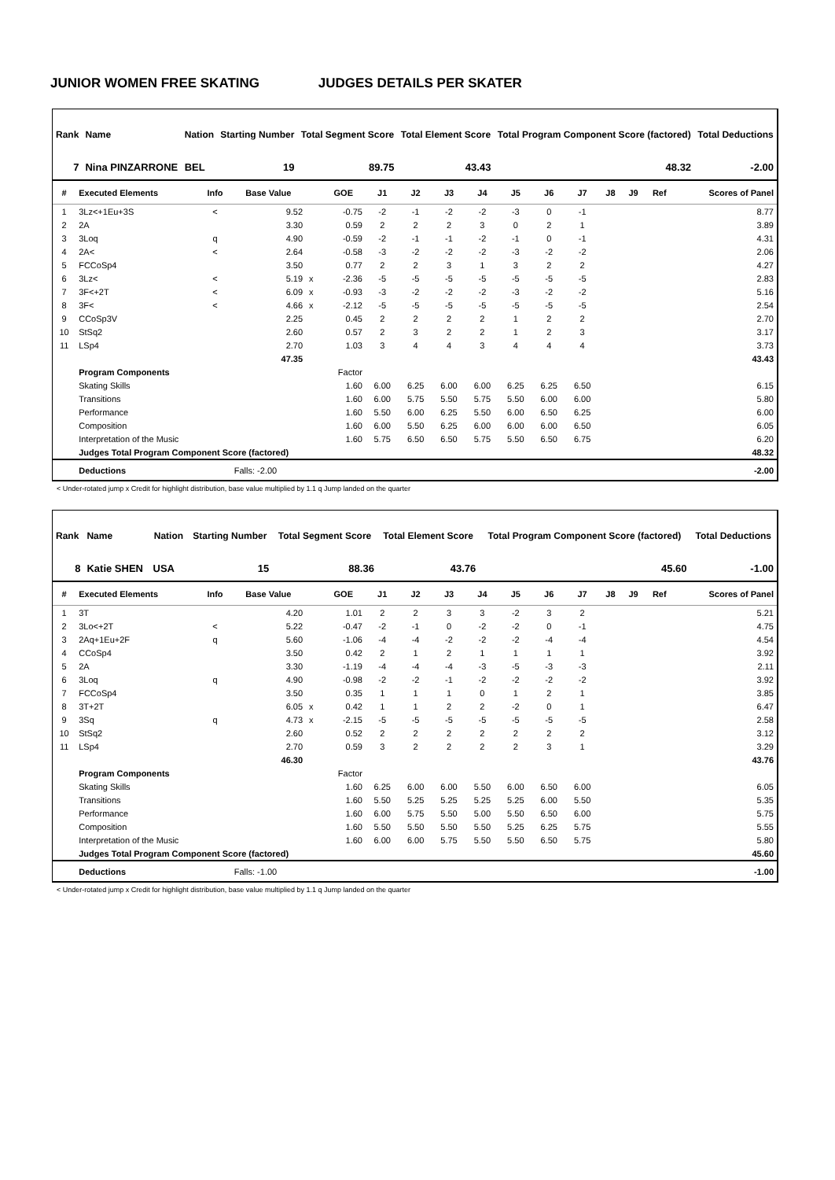JUNIOR WOMEN FREE SKATING JUDGES DETAILS PER SKATER
| Rank | Name | Nation | Starting Number | Total Segment Score | Total Element Score | Total Program Component Score (factored) | Total Deductions |
| --- | --- | --- | --- | --- | --- | --- | --- |
| 7 | Nina PINZARRONE | BEL | 19 | 89.75 | 43.43 | 48.32 | -2.00 |
| # | Executed Elements | Info | Base Value | | GOE | J1 | J2 | J3 | J4 | J5 | J6 | J7 | J8 | J9 | Ref | Scores of Panel |
| --- | --- | --- | --- | --- | --- | --- | --- | --- | --- | --- | --- | --- | --- | --- | --- | --- |
| 1 | 3Lz<+1Eu+3S | < | 9.52 | | -0.75 | -2 | -1 | -2 | -2 | -3 | 0 | -1 | | | | 8.77 |
| 2 | 2A | | 3.30 | | 0.59 | 2 | 2 | 2 | 3 | 0 | 2 | 1 | | | | 3.89 |
| 3 | 3Loq | q | 4.90 | | -0.59 | -2 | -1 | -1 | -2 | -1 | 0 | -1 | | | | 4.31 |
| 4 | 2A< | < | 2.64 | | -0.58 | -3 | -2 | -2 | -2 | -3 | -2 | -2 | | | | 2.06 |
| 5 | FCCoSp4 | | 3.50 | | 0.77 | 2 | 2 | 3 | 1 | 3 | 2 | 2 | | | | 4.27 |
| 6 | 3Lz< | < | 5.19 | x | -2.36 | -5 | -5 | -5 | -5 | -5 | -5 | -5 | | | | 2.83 |
| 7 | 3F<+2T | < | 6.09 | x | -0.93 | -3 | -2 | -2 | -2 | -3 | -2 | -2 | | | | 5.16 |
| 8 | 3F< | < | 4.66 | x | -2.12 | -5 | -5 | -5 | -5 | -5 | -5 | -5 | | | | 2.54 |
| 9 | CCoSp3V | | 2.25 | | 0.45 | 2 | 2 | 2 | 2 | 1 | 2 | 2 | | | | 2.70 |
| 10 | StSq2 | | 2.60 | | 0.57 | 2 | 3 | 2 | 2 | 1 | 2 | 3 | | | | 3.17 |
| 11 | LSp4 | | 2.70 | | 1.03 | 3 | 4 | 4 | 3 | 4 | 4 | 4 | | | | 3.73 |
| | | | 47.35 | | | | | | | | | | | | | 43.43 |
| | Program Components | | | | Factor | | | | | | | | | | | |
| | Skating Skills | | | | 1.60 | 6.00 | 6.25 | 6.00 | 6.00 | 6.25 | 6.25 | 6.50 | | | | 6.15 |
| | Transitions | | | | 1.60 | 6.00 | 5.75 | 5.50 | 5.75 | 5.50 | 6.00 | 6.00 | | | | 5.80 |
| | Performance | | | | 1.60 | 5.50 | 6.00 | 6.25 | 5.50 | 6.00 | 6.50 | 6.25 | | | | 6.00 |
| | Composition | | | | 1.60 | 6.00 | 5.50 | 6.25 | 6.00 | 6.00 | 6.00 | 6.50 | | | | 6.05 |
| | Interpretation of the Music | | | | 1.60 | 5.75 | 6.50 | 6.50 | 5.75 | 5.50 | 6.50 | 6.75 | | | | 6.20 |
| | Judges Total Program Component Score (factored) | | | | | | | | | | | | | | | 48.32 |
| | Deductions | | Falls: -2.00 | | | | | | | | | | | | | -2.00 |
< Under-rotated jump x Credit for highlight distribution, base value multiplied by 1.1 q Jump landed on the quarter
| Rank | Name | Nation | Starting Number | Total Segment Score | Total Element Score | Total Program Component Score (factored) | Total Deductions |
| --- | --- | --- | --- | --- | --- | --- | --- |
| 8 | Katie SHEN | USA | 15 | 88.36 | 43.76 | 45.60 | -1.00 |
| # | Executed Elements | Info | Base Value | | GOE | J1 | J2 | J3 | J4 | J5 | J6 | J7 | J8 | J9 | Ref | Scores of Panel |
| --- | --- | --- | --- | --- | --- | --- | --- | --- | --- | --- | --- | --- | --- | --- | --- | --- |
| 1 | 3T | | 4.20 | | 1.01 | 2 | 2 | 3 | 3 | -2 | 3 | 2 | | | | 5.21 |
| 2 | 3Lo<+2T | < | 5.22 | | -0.47 | -2 | -1 | 0 | -2 | -2 | 0 | -1 | | | | 4.75 |
| 3 | 2Aq+1Eu+2F | q | 5.60 | | -1.06 | -4 | -4 | -2 | -2 | -2 | -4 | -4 | | | | 4.54 |
| 4 | CCoSp4 | | 3.50 | | 0.42 | 2 | 1 | 2 | 1 | 1 | 1 | 1 | | | | 3.92 |
| 5 | 2A | | 3.30 | | -1.19 | -4 | -4 | -4 | -3 | -5 | -3 | -3 | | | | 2.11 |
| 6 | 3Loq | q | 4.90 | | -0.98 | -2 | -2 | -1 | -2 | -2 | -2 | -2 | | | | 3.92 |
| 7 | FCCoSp4 | | 3.50 | | 0.35 | 1 | 1 | 1 | 0 | 1 | 2 | 1 | | | | 3.85 |
| 8 | 3T+2T | | 6.05 | x | 0.42 | 1 | 1 | 2 | 2 | -2 | 0 | 1 | | | | 6.47 |
| 9 | 3Sq | q | 4.73 | x | -2.15 | -5 | -5 | -5 | -5 | -5 | -5 | -5 | | | | 2.58 |
| 10 | StSq2 | | 2.60 | | 0.52 | 2 | 2 | 2 | 2 | 2 | 2 | 2 | | | | 3.12 |
| 11 | LSp4 | | 2.70 | | 0.59 | 3 | 2 | 2 | 2 | 2 | 3 | 1 | | | | 3.29 |
| | | | 46.30 | | | | | | | | | | | | | 43.76 |
| | Program Components | | | | Factor | | | | | | | | | | | |
| | Skating Skills | | | | 1.60 | 6.25 | 6.00 | 6.00 | 5.50 | 6.00 | 6.50 | 6.00 | | | | 6.05 |
| | Transitions | | | | 1.60 | 5.50 | 5.25 | 5.25 | 5.25 | 5.25 | 6.00 | 5.50 | | | | 5.35 |
| | Performance | | | | 1.60 | 6.00 | 5.75 | 5.50 | 5.00 | 5.50 | 6.50 | 6.00 | | | | 5.75 |
| | Composition | | | | 1.60 | 5.50 | 5.50 | 5.50 | 5.50 | 5.25 | 6.25 | 5.75 | | | | 5.55 |
| | Interpretation of the Music | | | | 1.60 | 6.00 | 6.00 | 5.75 | 5.50 | 5.50 | 6.50 | 5.75 | | | | 5.80 |
| | Judges Total Program Component Score (factored) | | | | | | | | | | | | | | | 45.60 |
| | Deductions | | Falls: -1.00 | | | | | | | | | | | | | -1.00 |
< Under-rotated jump x Credit for highlight distribution, base value multiplied by 1.1 q Jump landed on the quarter